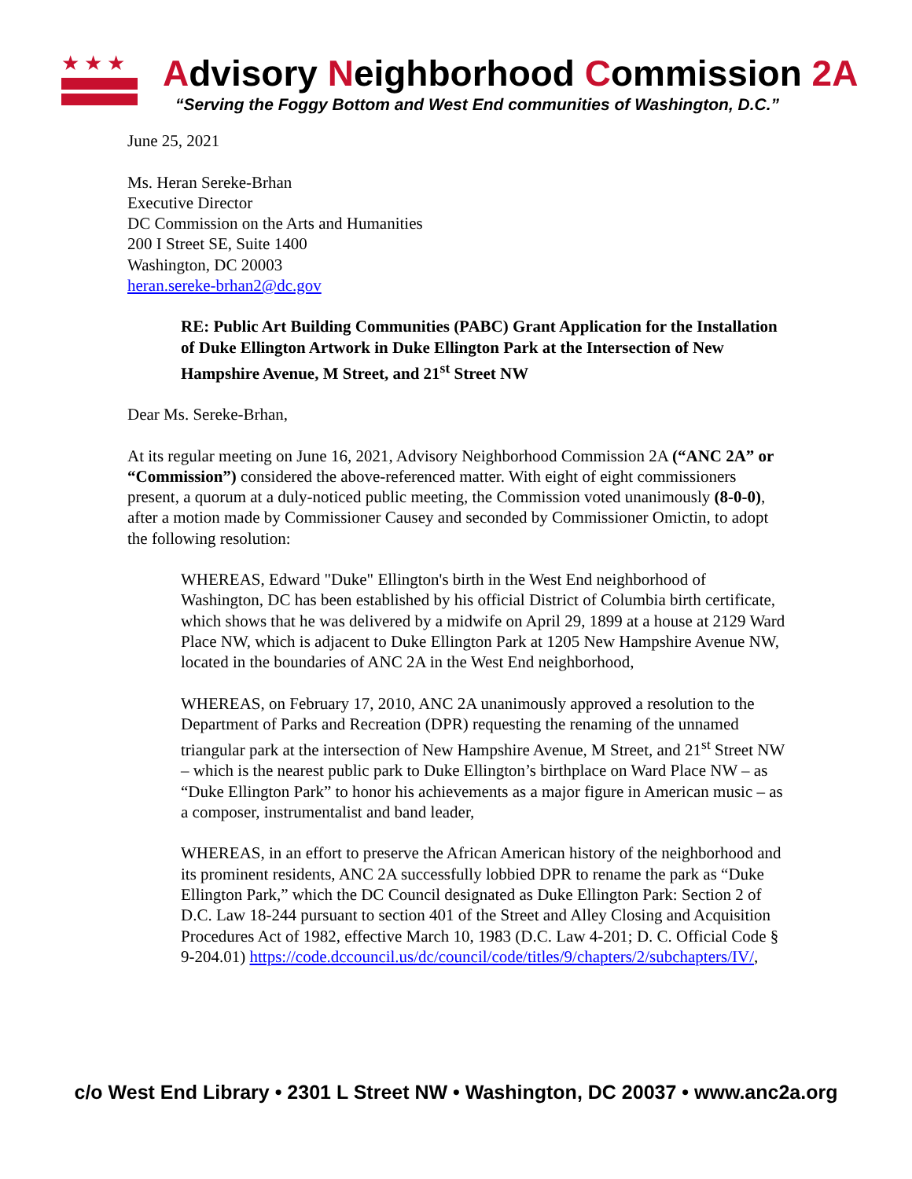★★★
Advisory Neighborhood Commission 2A
“Serving the Foggy Bottom and West End communities of Washington, D.C.”
June 25, 2021
Ms. Heran Sereke-Brhan
Executive Director
DC Commission on the Arts and Humanities
200 I Street SE, Suite 1400
Washington, DC 20003
heran.sereke-brhan2@dc.gov
RE: Public Art Building Communities (PABC) Grant Application for the Installation of Duke Ellington Artwork in Duke Ellington Park at the Intersection of New Hampshire Avenue, M Street, and 21<sup>st</sup> Street NW
Dear Ms. Sereke-Brhan,
At its regular meeting on June 16, 2021, Advisory Neighborhood Commission 2A (“ANC 2A” or “Commission”) considered the above-referenced matter. With eight of eight commissioners present, a quorum at a duly-noticed public meeting, the Commission voted unanimously (8-0-0), after a motion made by Commissioner Causey and seconded by Commissioner Omictin, to adopt the following resolution:
WHEREAS, Edward "Duke" Ellington's birth in the West End neighborhood of Washington, DC has been established by his official District of Columbia birth certificate, which shows that he was delivered by a midwife on April 29, 1899 at a house at 2129 Ward Place NW, which is adjacent to Duke Ellington Park at 1205 New Hampshire Avenue NW, located in the boundaries of ANC 2A in the West End neighborhood,
WHEREAS, on February 17, 2010, ANC 2A unanimously approved a resolution to the Department of Parks and Recreation (DPR) requesting the renaming of the unnamed triangular park at the intersection of New Hampshire Avenue, M Street, and 21<sup>st</sup> Street NW – which is the nearest public park to Duke Ellington’s birthplace on Ward Place NW – as “Duke Ellington Park” to honor his achievements as a major figure in American music – as a composer, instrumentalist and band leader,
WHEREAS, in an effort to preserve the African American history of the neighborhood and its prominent residents, ANC 2A successfully lobbied DPR to rename the park as “Duke Ellington Park,” which the DC Council designated as Duke Ellington Park: Section 2 of D.C. Law 18-244 pursuant to section 401 of the Street and Alley Closing and Acquisition Procedures Act of 1982, effective March 10, 1983 (D.C. Law 4-201; D. C. Official Code § 9-204.01) https://code.dccouncil.us/dc/council/code/titles/9/chapters/2/subchapters/IV/,
c/o West End Library • 2301 L Street NW • Washington, DC 20037 • www.anc2a.org